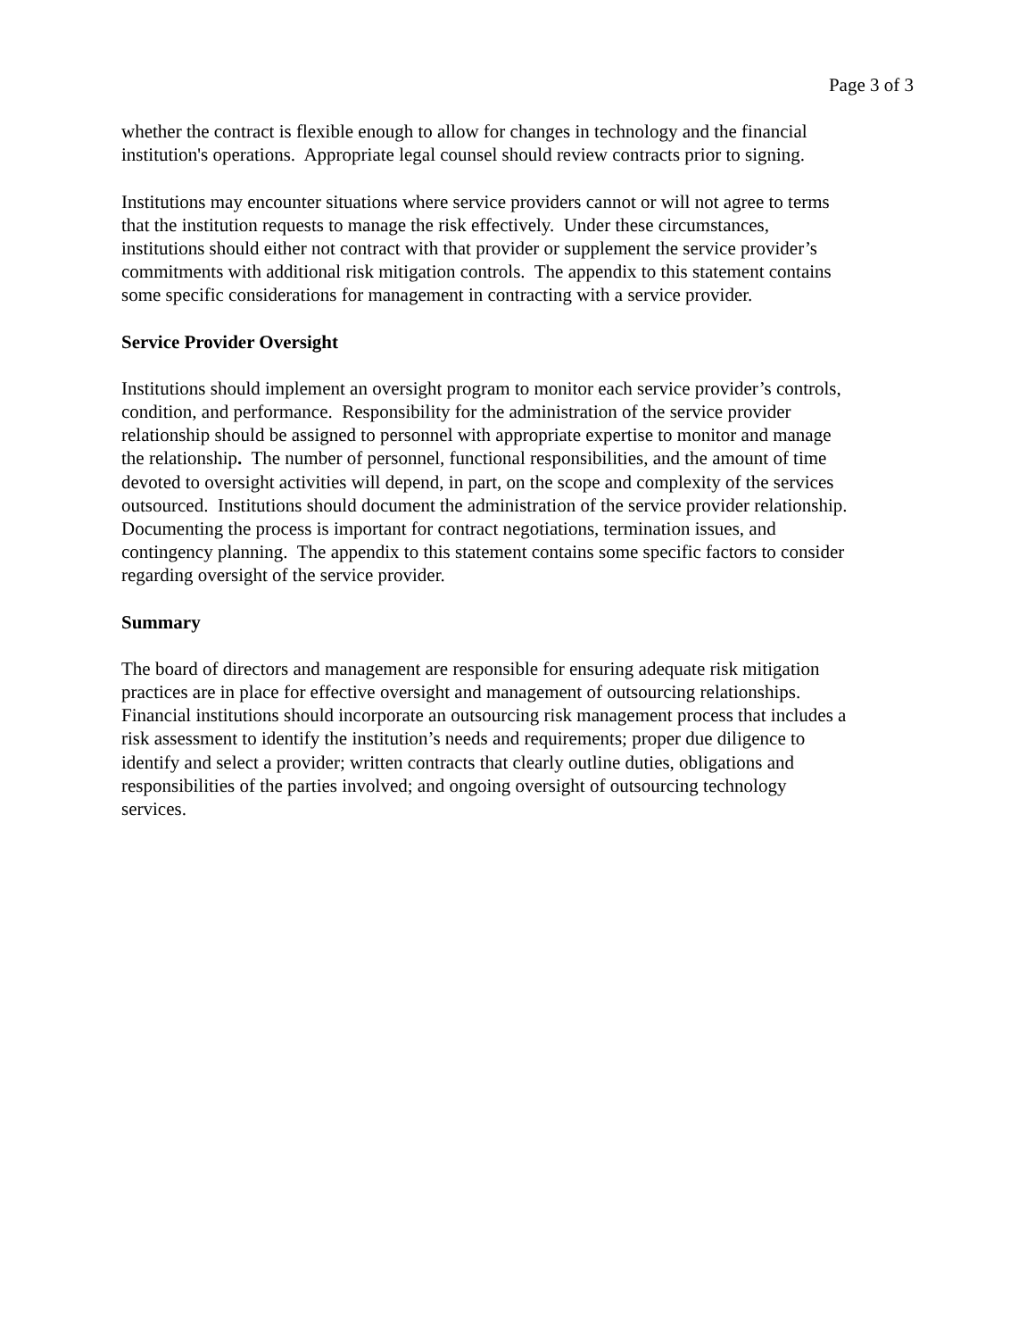Page 3 of 3
whether the contract is flexible enough to allow for changes in technology and the financial
institution's operations. Appropriate legal counsel should review contracts prior to signing.
Institutions may encounter situations where service providers cannot or will not agree to terms
that the institution requests to manage the risk effectively. Under these circumstances,
institutions should either not contract with that provider or supplement the service provider’s
commitments with additional risk mitigation controls. The appendix to this statement contains
some specific considerations for management in contracting with a service provider.
Service Provider Oversight
Institutions should implement an oversight program to monitor each service provider’s controls,
condition, and performance. Responsibility for the administration of the service provider
relationship should be assigned to personnel with appropriate expertise to monitor and manage
the relationship. The number of personnel, functional responsibilities, and the amount of time
devoted to oversight activities will depend, in part, on the scope and complexity of the services
outsourced. Institutions should document the administration of the service provider relationship.
Documenting the process is important for contract negotiations, termination issues, and
contingency planning. The appendix to this statement contains some specific factors to consider
regarding oversight of the service provider.
Summary
The board of directors and management are responsible for ensuring adequate risk mitigation
practices are in place for effective oversight and management of outsourcing relationships.
Financial institutions should incorporate an outsourcing risk management process that includes a
risk assessment to identify the institution’s needs and requirements; proper due diligence to
identify and select a provider; written contracts that clearly outline duties, obligations and
responsibilities of the parties involved; and ongoing oversight of outsourcing technology
services.